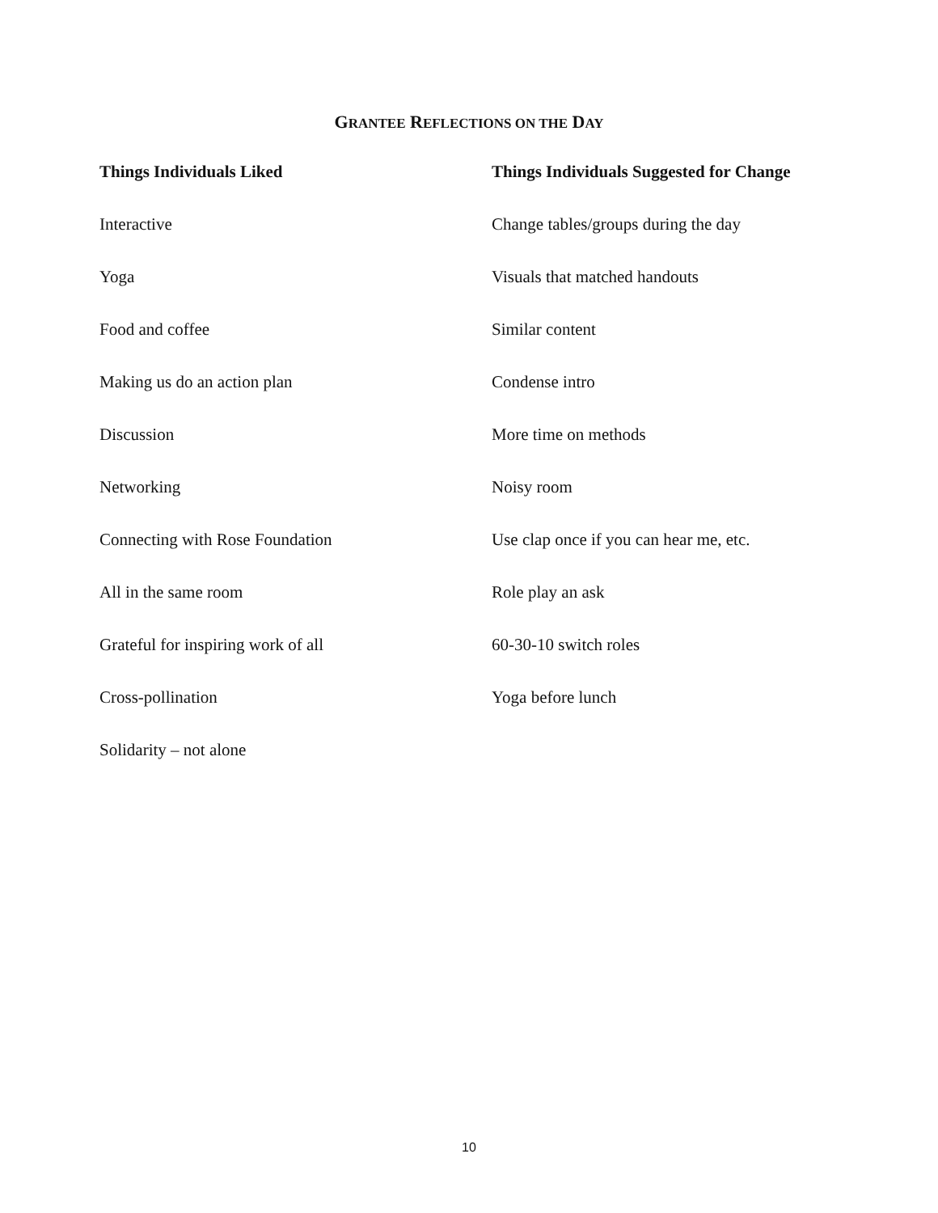GRANTEE REFLECTIONS ON THE DAY
| Things Individuals Liked | Things Individuals Suggested for Change |
| --- | --- |
| Interactive | Change tables/groups during the day |
| Yoga | Visuals that matched handouts |
| Food and coffee | Similar content |
| Making us do an action plan | Condense intro |
| Discussion | More time on methods |
| Networking | Noisy room |
| Connecting with Rose Foundation | Use clap once if you can hear me, etc. |
| All in the same room | Role play an ask |
| Grateful for inspiring work of all | 60-30-10 switch roles |
| Cross-pollination | Yoga before lunch |
| Solidarity – not alone | |
10